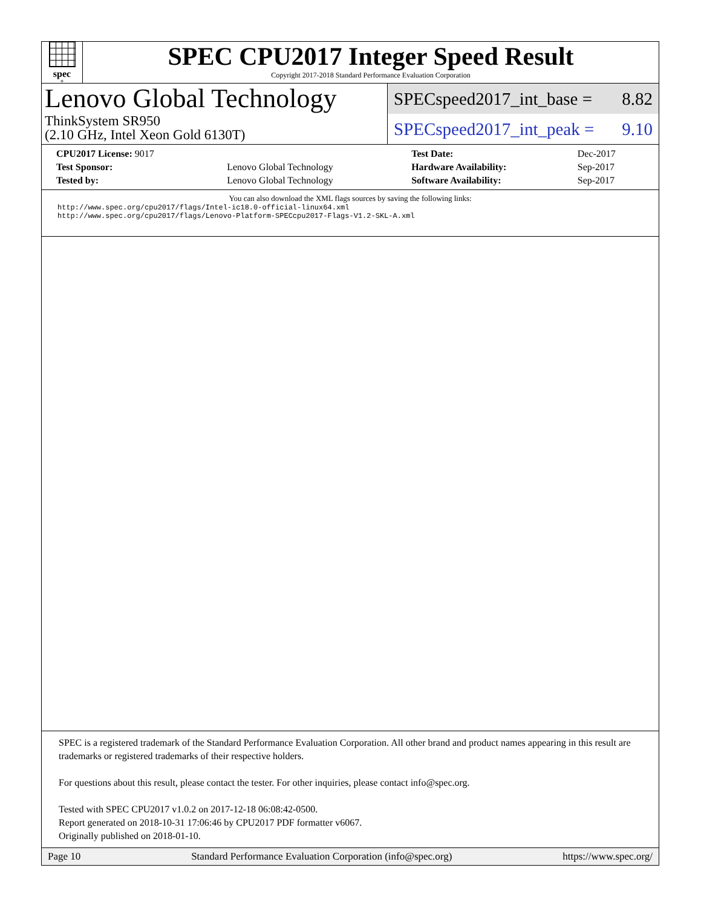spec<sup>®</sup>
SPEC CPU2017 Integer Speed Result
Copyright 2017-2018 Standard Performance Evaluation Corporation
Lenovo Global Technology
ThinkSystem SR950
(2.10 GHz, Intel Xeon Gold 6130T)
SPECspeed2017_int_base = 8.82
SPECspeed2017_int_peak = 9.10
| CPU2017 License: 9017 | | Test Date: | Dec-2017 |
| Test Sponsor: | Lenovo Global Technology | Hardware Availability: | Sep-2017 |
| Tested by: | Lenovo Global Technology | Software Availability: | Sep-2017 |
You can also download the XML flags sources by saving the following links:
http://www.spec.org/cpu2017/flags/Intel-ic18.0-official-linux64.xml
http://www.spec.org/cpu2017/flags/Lenovo-Platform-SPECcpu2017-Flags-V1.2-SKL-A.xml
SPEC is a registered trademark of the Standard Performance Evaluation Corporation. All other brand and product names appearing in this result are trademarks or registered trademarks of their respective holders.
For questions about this result, please contact the tester. For other inquiries, please contact info@spec.org.
Tested with SPEC CPU2017 v1.0.2 on 2017-12-18 06:08:42-0500.
Report generated on 2018-10-31 17:06:46 by CPU2017 PDF formatter v6067.
Originally published on 2018-01-10.
Page 10 Standard Performance Evaluation Corporation (info@spec.org) https://www.spec.org/